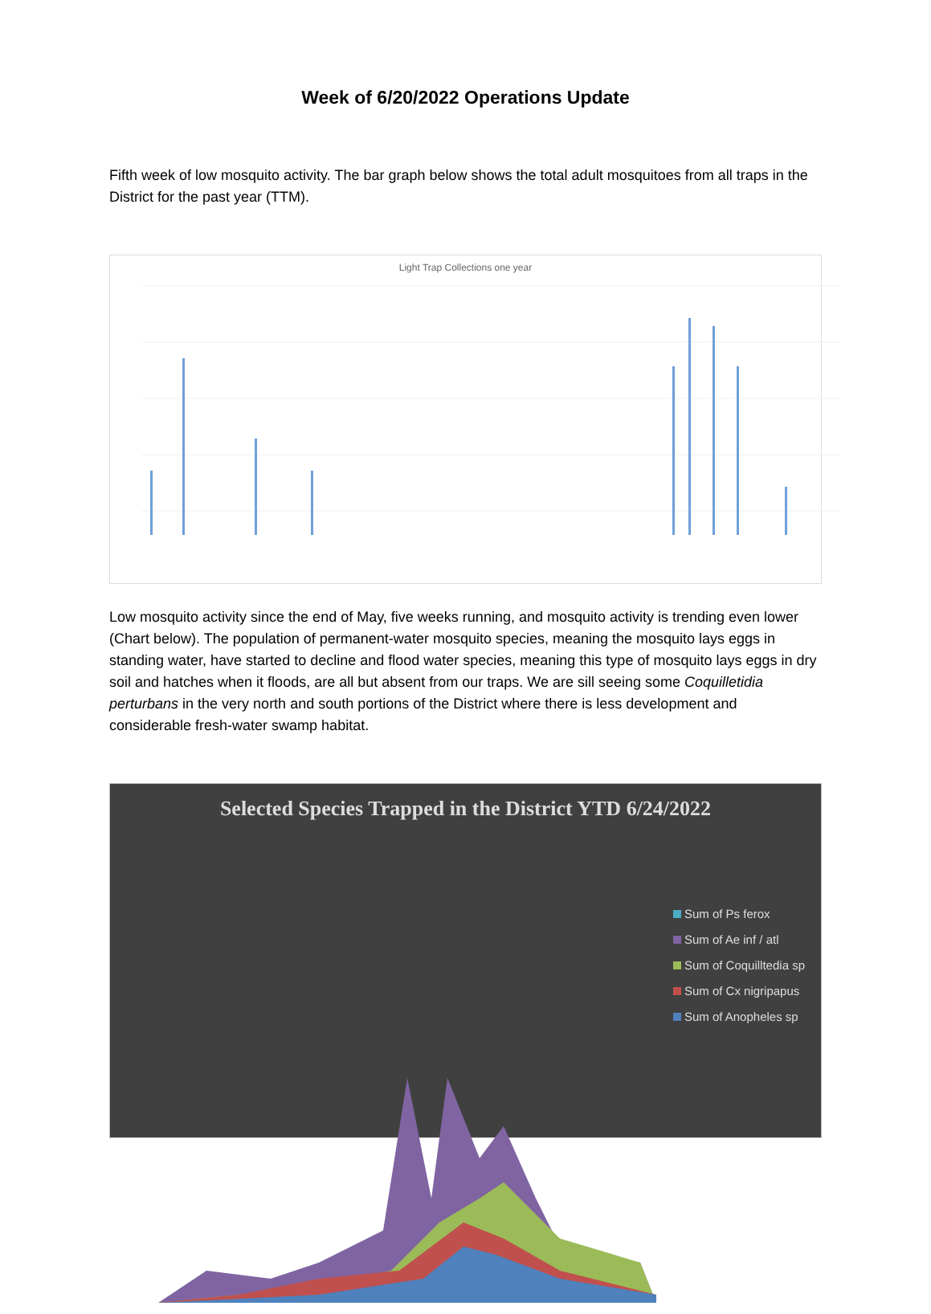Week of 6/20/2022 Operations Update
Fifth week of low mosquito activity. The bar graph below shows the total adult mosquitoes from all traps in the District for the past year (TTM).
Light Trap Collections one year
Low mosquito activity since the end of May, five weeks running, and mosquito activity is trending even lower (Chart below). The population of permanent-water mosquito species, meaning the mosquito lays eggs in standing water, have started to decline and flood water species, meaning this type of mosquito lays eggs in dry soil and hatches when it floods, are all but absent from our traps. We are sill seeing some Coquilletidia perturbans in the very north and south portions of the District where there is less development and considerable fresh-water swamp habitat.
Selected Species Trapped in the District YTD 6/24/2022
Sum of Ps ferox
Sum of Ae inf / atl
Sum of Coquilltedia sp
Sum of Cx nigripapus
Sum of Anopheles sp